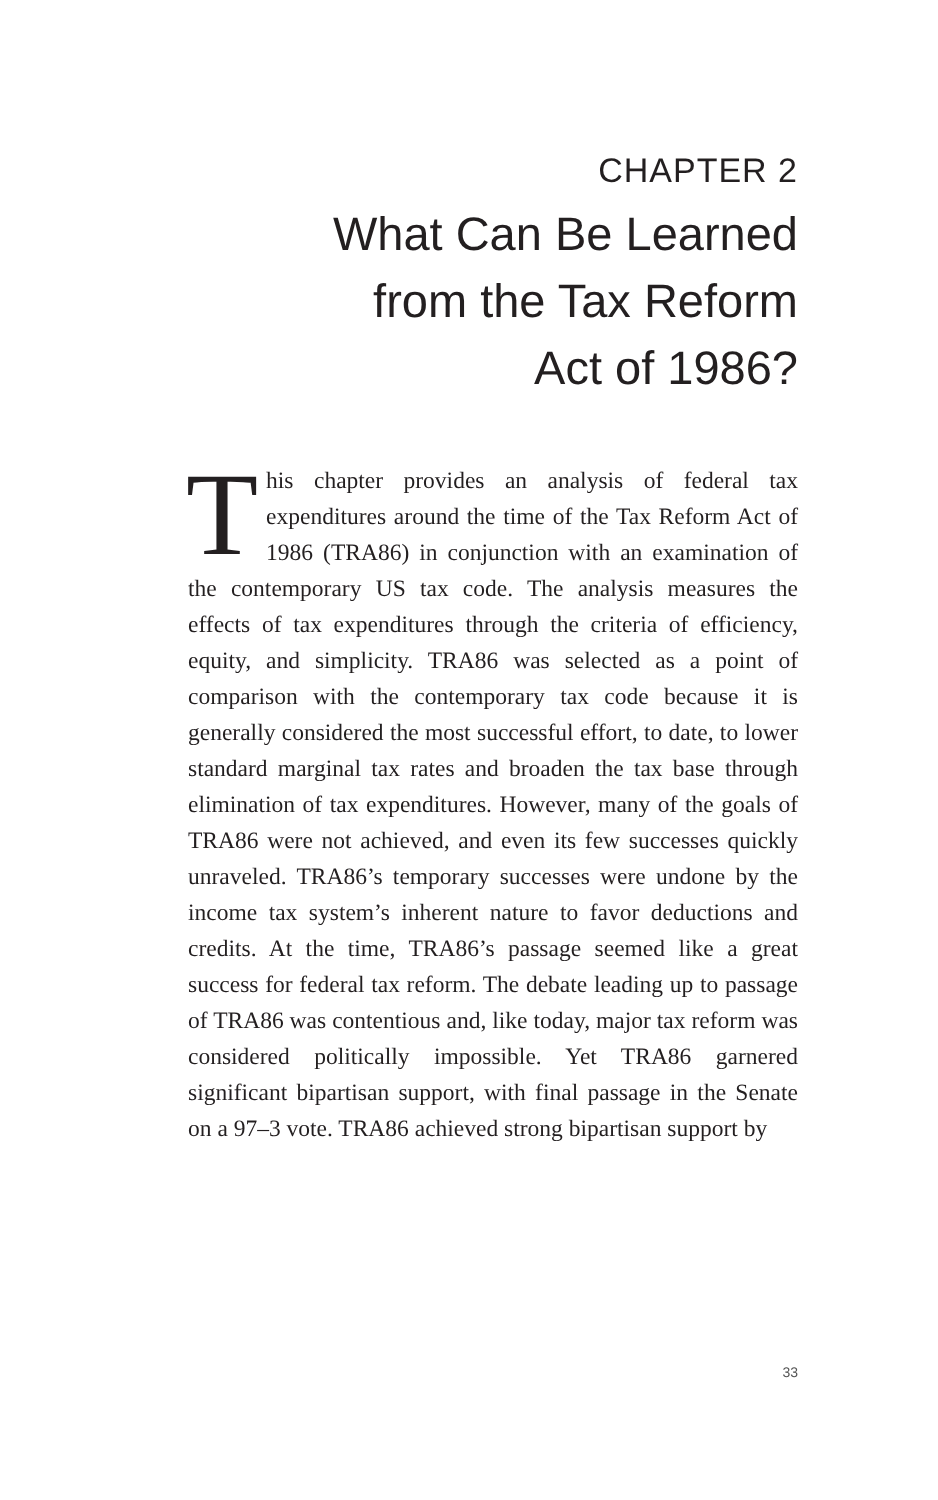CHAPTER 2
What Can Be Learned
from the Tax Reform
Act of 1986?
This chapter provides an analysis of federal tax expenditures around the time of the Tax Reform Act of 1986 (TRA86) in conjunction with an examination of the contemporary US tax code. The analysis measures the effects of tax expenditures through the criteria of efficiency, equity, and simplicity. TRA86 was selected as a point of comparison with the contemporary tax code because it is generally considered the most successful effort, to date, to lower standard marginal tax rates and broaden the tax base through elimination of tax expenditures. However, many of the goals of TRA86 were not achieved, and even its few successes quickly unraveled. TRA86’s temporary successes were undone by the income tax system’s inherent nature to favor deductions and credits. At the time, TRA86’s passage seemed like a great success for federal tax reform. The debate leading up to passage of TRA86 was contentious and, like today, major tax reform was considered politically impossible. Yet TRA86 garnered significant bipartisan support, with final passage in the Senate on a 97–3 vote. TRA86 achieved strong bipartisan support by
33